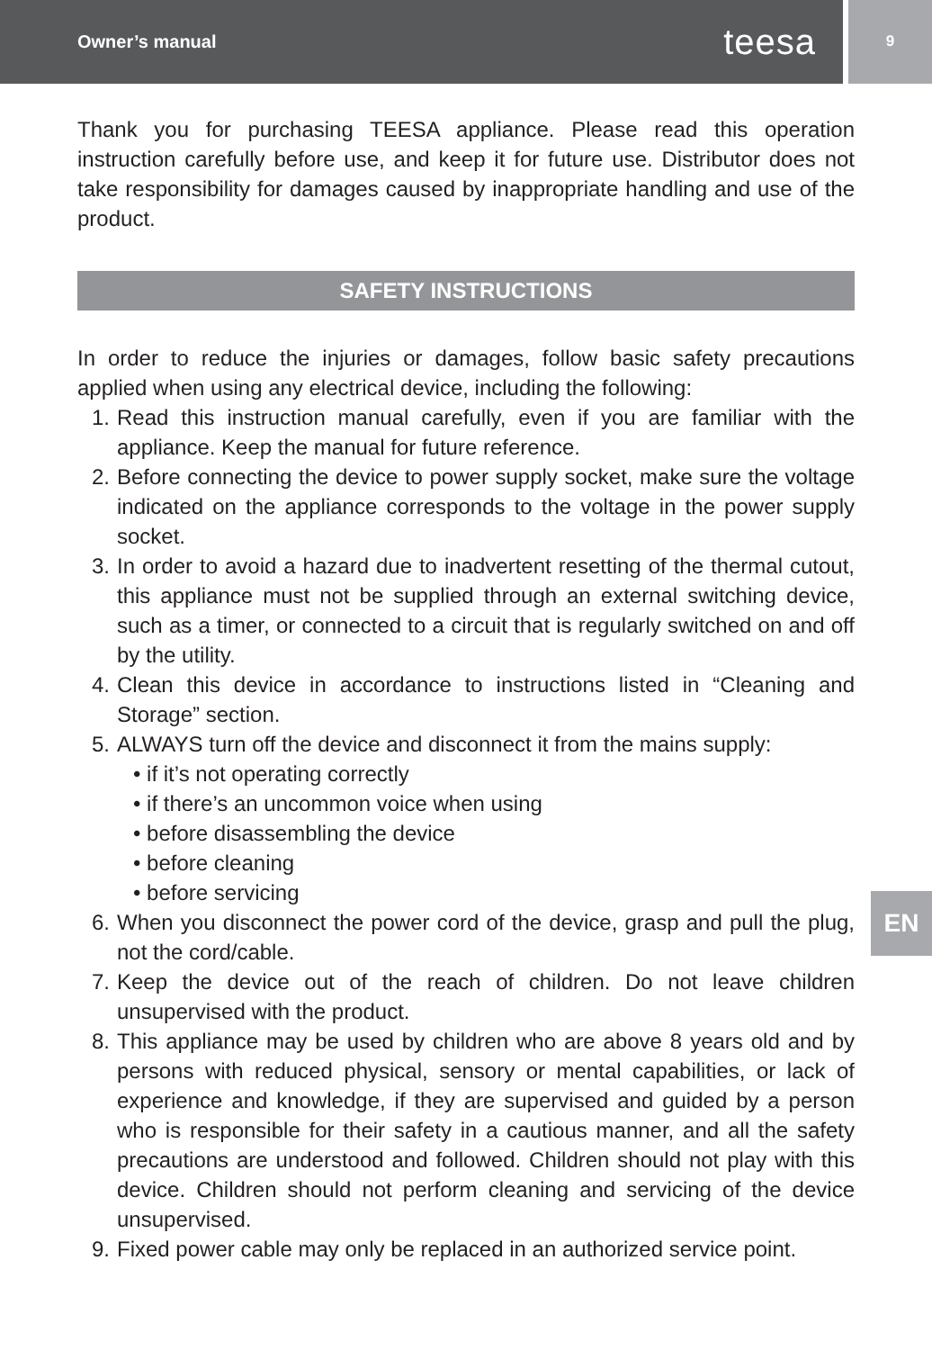Owner’s manual teesa
9
Thank you for purchasing TEESA appliance. Please read this operation instruction carefully before use, and keep it for future use. Distributor does not take responsibility for damages caused by inappropriate handling and use of the product.
SAFETY INSTRUCTIONS
In order to reduce the injuries or damages, follow basic safety precautions applied when using any electrical device, including the following:
1. Read this instruction manual carefully, even if you are familiar with the appliance. Keep the manual for future reference.
2. Before connecting the device to power supply socket, make sure the voltage indicated on the appliance corresponds to the voltage in the power supply socket.
3. In order to avoid a hazard due to inadvertent resetting of the thermal cutout, this appliance must not be supplied through an external switching device, such as a timer, or connected to a circuit that is regularly switched on and off by the utility.
4. Clean this device in accordance to instructions listed in “Cleaning and Storage” section.
5. ALWAYS turn off the device and disconnect it from the mains supply:
• if it’s not operating correctly
• if there’s an uncommon voice when using
• before disassembling the device
• before cleaning
• before servicing
6. When you disconnect the power cord of the device, grasp and pull the plug, not the cord/cable.
7. Keep the device out of the reach of children. Do not leave children unsupervised with the product.
8. This appliance may be used by children who are above 8 years old and by persons with reduced physical, sensory or mental capabilities, or lack of experience and knowledge, if they are supervised and guided by a person who is responsible for their safety in a cautious manner, and all the safety precautions are understood and followed. Children should not play with this device. Children should not perform cleaning and servicing of the device unsupervised.
9. Fixed power cable may only be replaced in an authorized service point.
EN